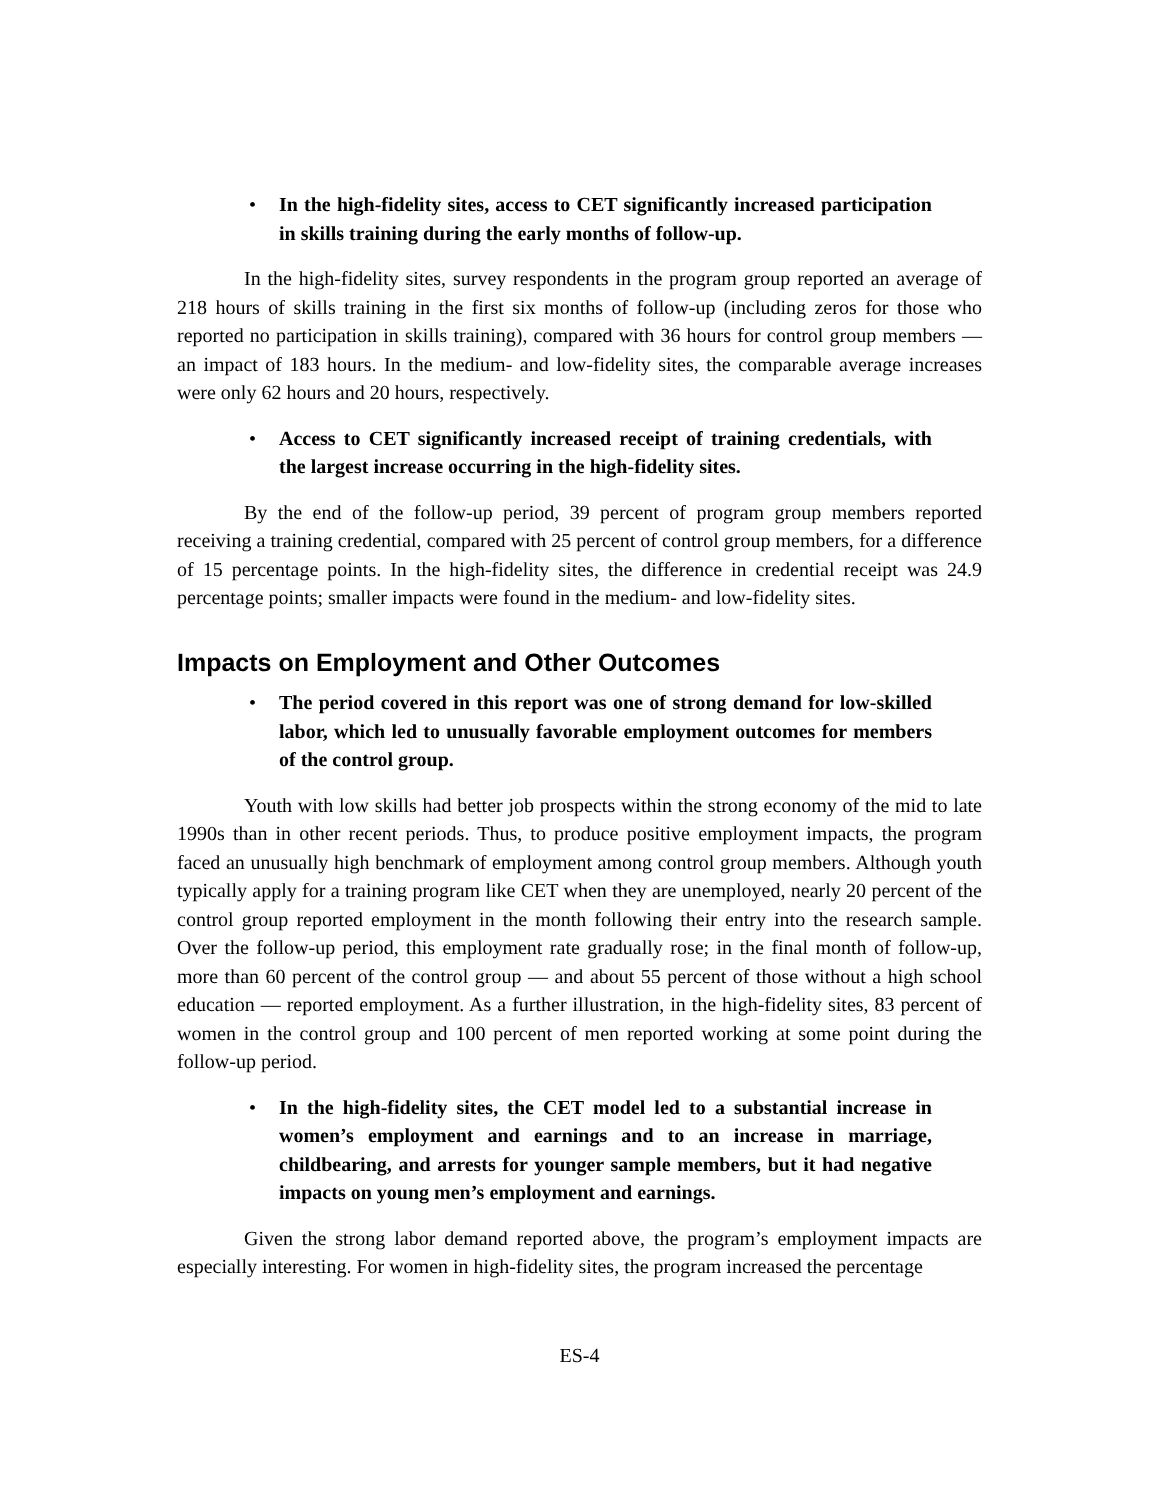• In the high-fidelity sites, access to CET significantly increased participation in skills training during the early months of follow-up.
In the high-fidelity sites, survey respondents in the program group reported an average of 218 hours of skills training in the first six months of follow-up (including zeros for those who reported no participation in skills training), compared with 36 hours for control group members — an impact of 183 hours. In the medium- and low-fidelity sites, the comparable average increases were only 62 hours and 20 hours, respectively.
• Access to CET significantly increased receipt of training credentials, with the largest increase occurring in the high-fidelity sites.
By the end of the follow-up period, 39 percent of program group members reported receiving a training credential, compared with 25 percent of control group members, for a difference of 15 percentage points. In the high-fidelity sites, the difference in credential receipt was 24.9 percentage points; smaller impacts were found in the medium- and low-fidelity sites.
Impacts on Employment and Other Outcomes
• The period covered in this report was one of strong demand for low-skilled labor, which led to unusually favorable employment outcomes for members of the control group.
Youth with low skills had better job prospects within the strong economy of the mid to late 1990s than in other recent periods. Thus, to produce positive employment impacts, the program faced an unusually high benchmark of employment among control group members. Although youth typically apply for a training program like CET when they are unemployed, nearly 20 percent of the control group reported employment in the month following their entry into the research sample. Over the follow-up period, this employment rate gradually rose; in the final month of follow-up, more than 60 percent of the control group — and about 55 percent of those without a high school education — reported employment. As a further illustration, in the high-fidelity sites, 83 percent of women in the control group and 100 percent of men reported working at some point during the follow-up period.
• In the high-fidelity sites, the CET model led to a substantial increase in women’s employment and earnings and to an increase in marriage, childbearing, and arrests for younger sample members, but it had negative impacts on young men’s employment and earnings.
Given the strong labor demand reported above, the program’s employment impacts are especially interesting. For women in high-fidelity sites, the program increased the percentage
ES-4